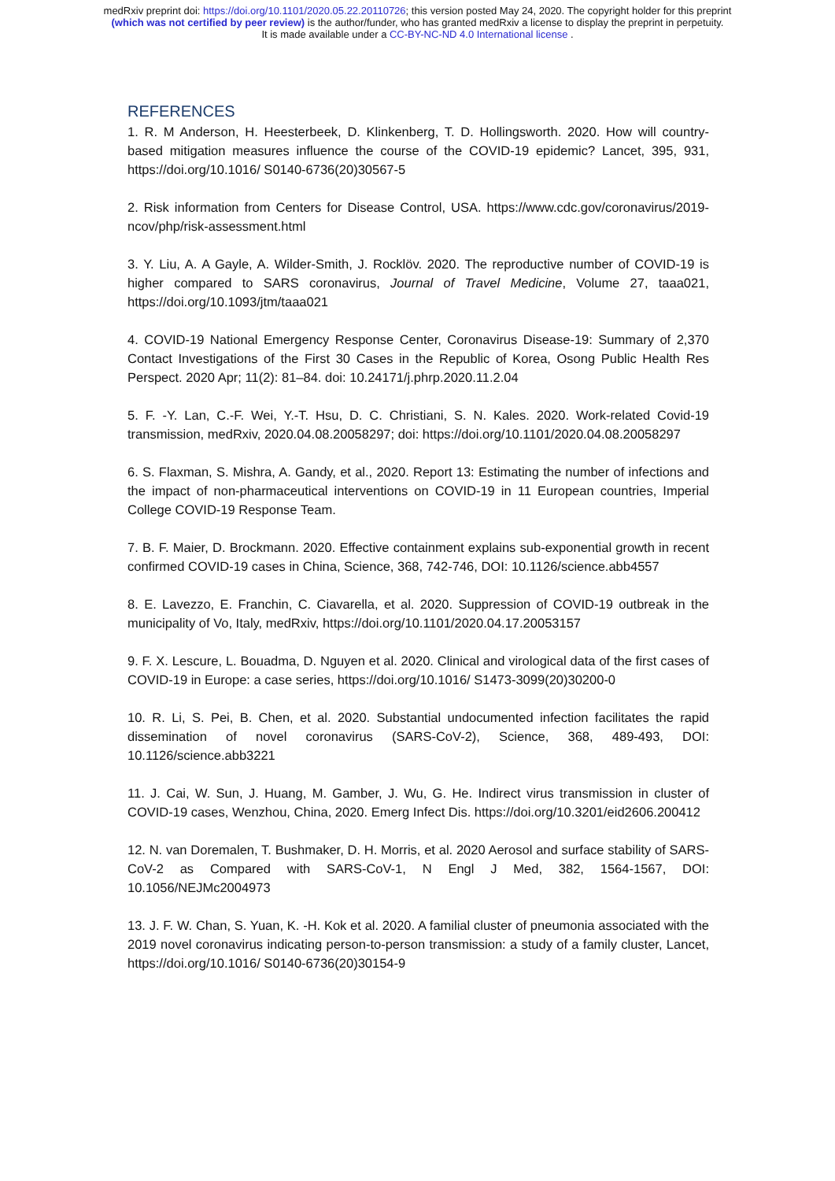medRxiv preprint doi: https://doi.org/10.1101/2020.05.22.20110726; this version posted May 24, 2020. The copyright holder for this preprint
(which was not certified by peer review) is the author/funder, who has granted medRxiv a license to display the preprint in perpetuity.
It is made available under a CC-BY-NC-ND 4.0 International license .
REFERENCES
1. R. M Anderson, H. Heesterbeek, D. Klinkenberg, T. D. Hollingsworth. 2020. How will country-based mitigation measures influence the course of the COVID-19 epidemic? Lancet, 395, 931, https://doi.org/10.1016/ S0140-6736(20)30567-5
2. Risk information from Centers for Disease Control, USA. https://www.cdc.gov/coronavirus/2019-ncov/php/risk-assessment.html
3. Y. Liu, A. A Gayle, A. Wilder-Smith, J. Rocklöv. 2020. The reproductive number of COVID-19 is higher compared to SARS coronavirus, Journal of Travel Medicine, Volume 27, taaa021, https://doi.org/10.1093/jtm/taaa021
4. COVID-19 National Emergency Response Center, Coronavirus Disease-19: Summary of 2,370 Contact Investigations of the First 30 Cases in the Republic of Korea, Osong Public Health Res Perspect. 2020 Apr; 11(2): 81–84. doi: 10.24171/j.phrp.2020.11.2.04
5. F. -Y. Lan, C.-F. Wei, Y.-T. Hsu, D. C. Christiani, S. N. Kales. 2020. Work-related Covid-19 transmission, medRxiv, 2020.04.08.20058297; doi: https://doi.org/10.1101/2020.04.08.20058297
6. S. Flaxman, S. Mishra, A. Gandy, et al., 2020. Report 13: Estimating the number of infections and the impact of non-pharmaceutical interventions on COVID-19 in 11 European countries, Imperial College COVID-19 Response Team.
7. B. F. Maier, D. Brockmann. 2020. Effective containment explains sub-exponential growth in recent confirmed COVID-19 cases in China, Science, 368, 742-746, DOI: 10.1126/science.abb4557
8. E. Lavezzo, E. Franchin, C. Ciavarella, et al. 2020. Suppression of COVID-19 outbreak in the municipality of Vo, Italy, medRxiv, https://doi.org/10.1101/2020.04.17.20053157
9. F. X. Lescure, L. Bouadma, D. Nguyen et al. 2020. Clinical and virological data of the first cases of COVID-19 in Europe: a case series, https://doi.org/10.1016/ S1473-3099(20)30200-0
10. R. Li, S. Pei, B. Chen, et al. 2020. Substantial undocumented infection facilitates the rapid dissemination of novel coronavirus (SARS-CoV-2), Science, 368, 489-493, DOI: 10.1126/science.abb3221
11. J. Cai, W. Sun, J. Huang, M. Gamber, J. Wu, G. He. Indirect virus transmission in cluster of COVID-19 cases, Wenzhou, China, 2020. Emerg Infect Dis. https://doi.org/10.3201/eid2606.200412
12. N. van Doremalen, T. Bushmaker, D. H. Morris, et al. 2020 Aerosol and surface stability of SARS-CoV-2 as Compared with SARS-CoV-1, N Engl J Med, 382, 1564-1567, DOI: 10.1056/NEJMc2004973
13. J. F. W. Chan, S. Yuan, K. -H. Kok et al. 2020. A familial cluster of pneumonia associated with the 2019 novel coronavirus indicating person-to-person transmission: a study of a family cluster, Lancet, https://doi.org/10.1016/ S0140-6736(20)30154-9